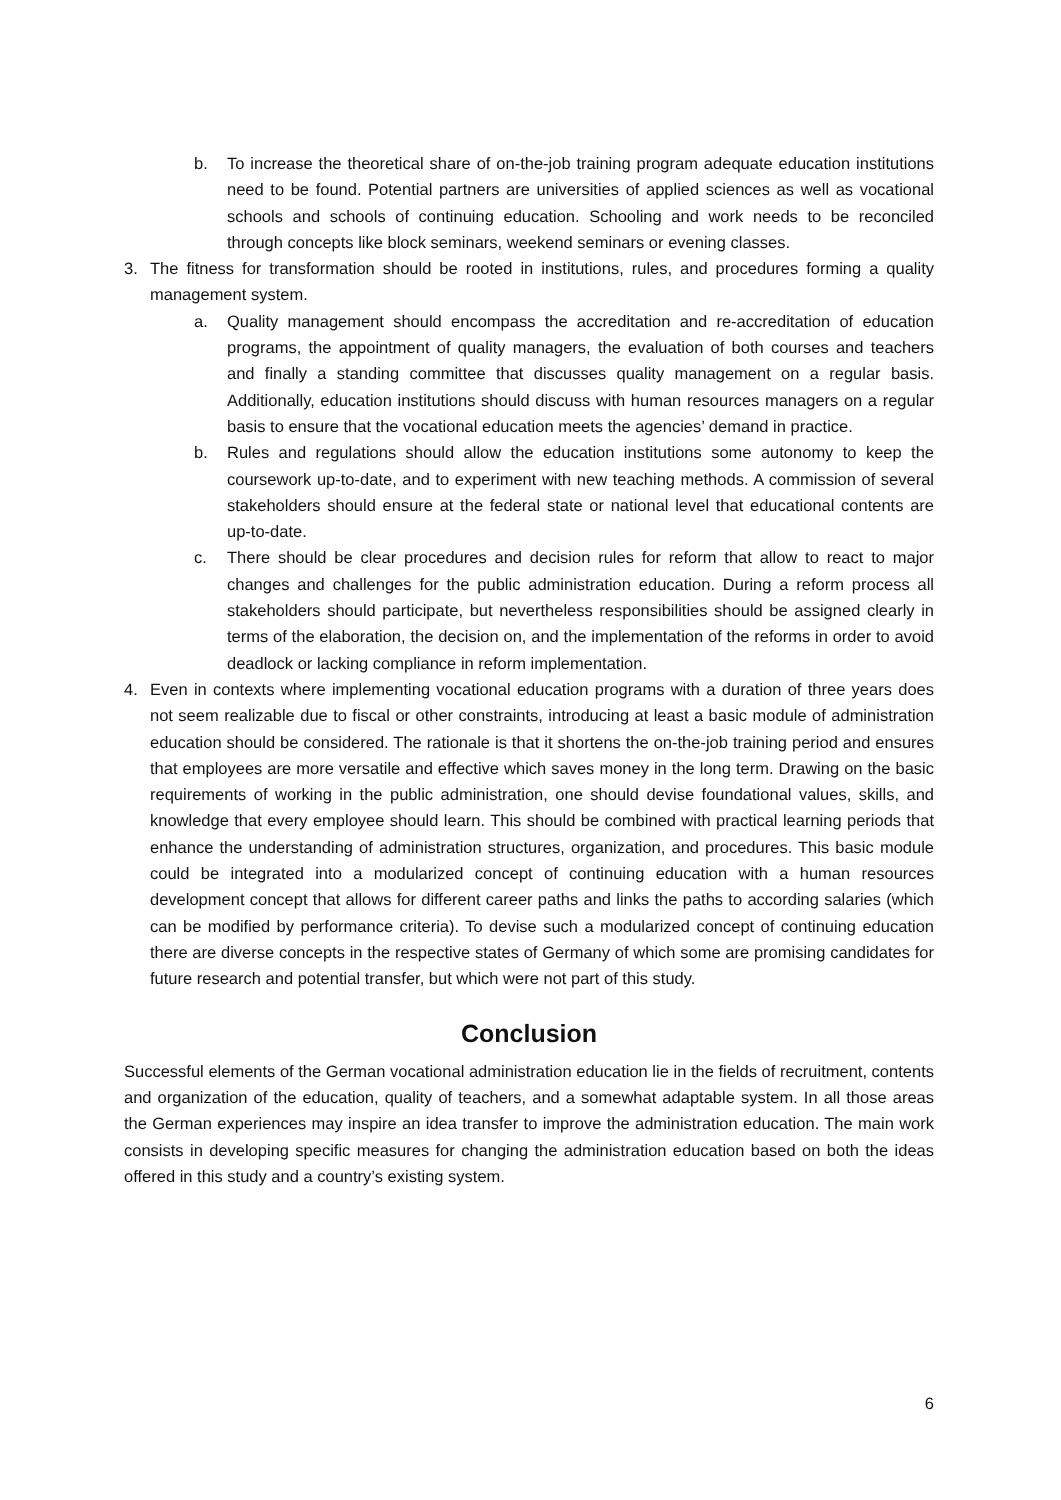b. To increase the theoretical share of on-the-job training program adequate education institutions need to be found. Potential partners are universities of applied sciences as well as vocational schools and schools of continuing education. Schooling and work needs to be reconciled through concepts like block seminars, weekend seminars or evening classes.
3. The fitness for transformation should be rooted in institutions, rules, and procedures forming a quality management system.
a. Quality management should encompass the accreditation and re-accreditation of education programs, the appointment of quality managers, the evaluation of both courses and teachers and finally a standing committee that discusses quality management on a regular basis. Additionally, education institutions should discuss with human resources managers on a regular basis to ensure that the vocational education meets the agencies’ demand in practice.
b. Rules and regulations should allow the education institutions some autonomy to keep the coursework up-to-date, and to experiment with new teaching methods. A commission of several stakeholders should ensure at the federal state or national level that educational contents are up-to-date.
c. There should be clear procedures and decision rules for reform that allow to react to major changes and challenges for the public administration education. During a reform process all stakeholders should participate, but nevertheless responsibilities should be assigned clearly in terms of the elaboration, the decision on, and the implementation of the reforms in order to avoid deadlock or lacking compliance in reform implementation.
4. Even in contexts where implementing vocational education programs with a duration of three years does not seem realizable due to fiscal or other constraints, introducing at least a basic module of administration education should be considered. The rationale is that it shortens the on-the-job training period and ensures that employees are more versatile and effective which saves money in the long term. Drawing on the basic requirements of working in the public administration, one should devise foundational values, skills, and knowledge that every employee should learn. This should be combined with practical learning periods that enhance the understanding of administration structures, organization, and procedures. This basic module could be integrated into a modularized concept of continuing education with a human resources development concept that allows for different career paths and links the paths to according salaries (which can be modified by performance criteria). To devise such a modularized concept of continuing education there are diverse concepts in the respective states of Germany of which some are promising candidates for future research and potential transfer, but which were not part of this study.
Conclusion
Successful elements of the German vocational administration education lie in the fields of recruitment, contents and organization of the education, quality of teachers, and a somewhat adaptable system. In all those areas the German experiences may inspire an idea transfer to improve the administration education. The main work consists in developing specific measures for changing the administration education based on both the ideas offered in this study and a country’s existing system.
6